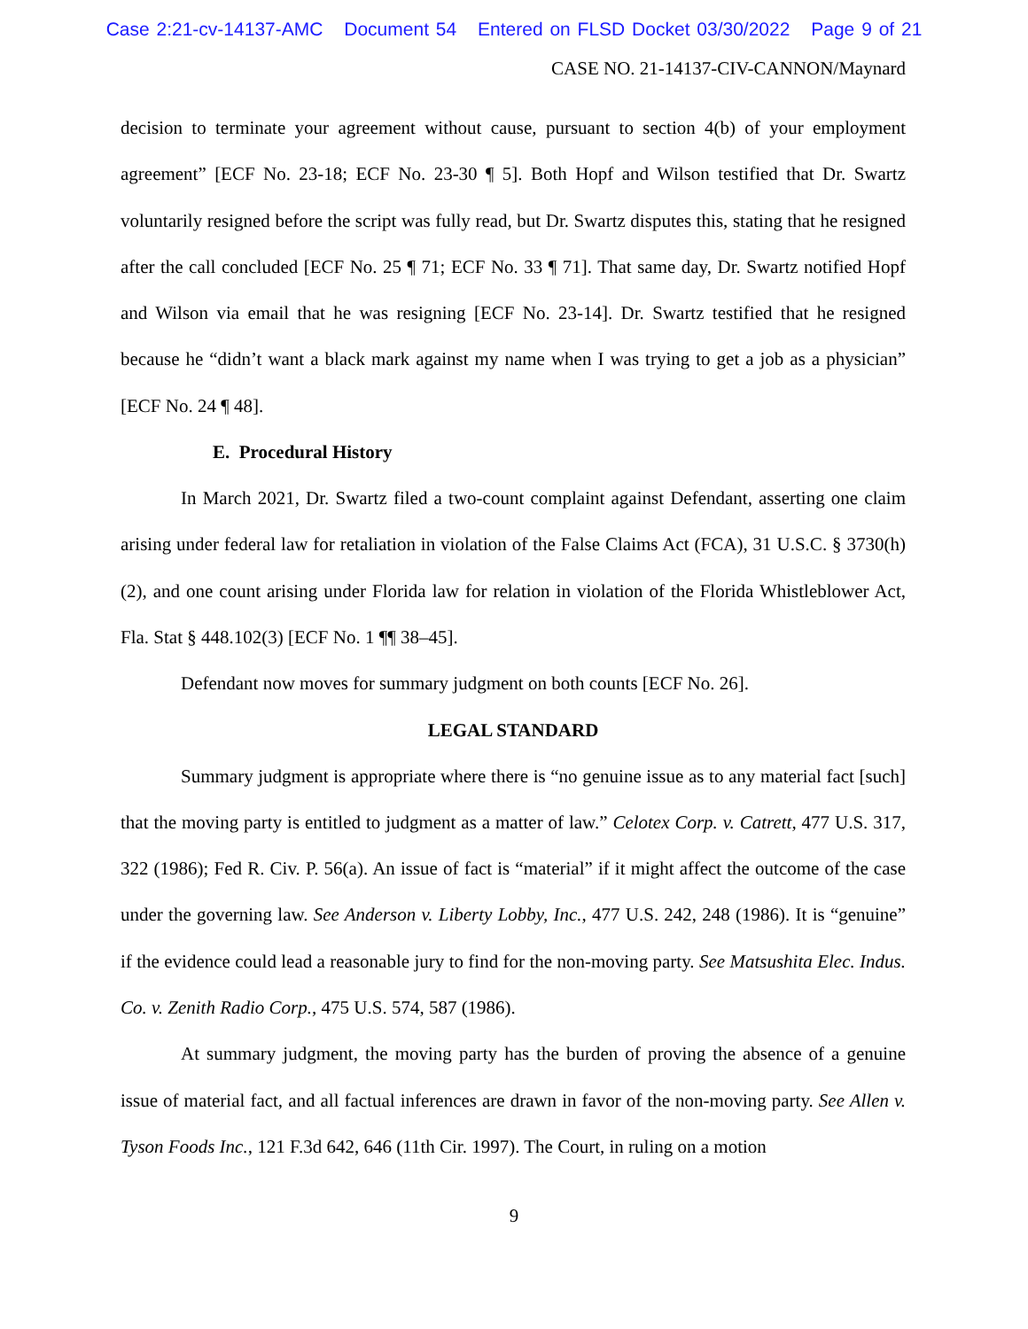Case 2:21-cv-14137-AMC Document 54 Entered on FLSD Docket 03/30/2022 Page 9 of 21
CASE NO. 21-14137-CIV-CANNON/Maynard
decision to terminate your agreement without cause, pursuant to section 4(b) of your employment agreement” [ECF No. 23-18; ECF No. 23-30 ¶ 5]. Both Hopf and Wilson testified that Dr. Swartz voluntarily resigned before the script was fully read, but Dr. Swartz disputes this, stating that he resigned after the call concluded [ECF No. 25 ¶ 71; ECF No. 33 ¶ 71]. That same day, Dr. Swartz notified Hopf and Wilson via email that he was resigning [ECF No. 23-14]. Dr. Swartz testified that he resigned because he “didn’t want a black mark against my name when I was trying to get a job as a physician” [ECF No. 24 ¶ 48].
E. Procedural History
In March 2021, Dr. Swartz filed a two-count complaint against Defendant, asserting one claim arising under federal law for retaliation in violation of the False Claims Act (FCA), 31 U.S.C. § 3730(h)(2), and one count arising under Florida law for relation in violation of the Florida Whistleblower Act, Fla. Stat § 448.102(3) [ECF No. 1 ¶¶ 38–45].
Defendant now moves for summary judgment on both counts [ECF No. 26].
LEGAL STANDARD
Summary judgment is appropriate where there is “no genuine issue as to any material fact [such] that the moving party is entitled to judgment as a matter of law.” Celotex Corp. v. Catrett, 477 U.S. 317, 322 (1986); Fed R. Civ. P. 56(a). An issue of fact is “material” if it might affect the outcome of the case under the governing law. See Anderson v. Liberty Lobby, Inc., 477 U.S. 242, 248 (1986). It is “genuine” if the evidence could lead a reasonable jury to find for the non-moving party. See Matsushita Elec. Indus. Co. v. Zenith Radio Corp., 475 U.S. 574, 587 (1986).
At summary judgment, the moving party has the burden of proving the absence of a genuine issue of material fact, and all factual inferences are drawn in favor of the non-moving party. See Allen v. Tyson Foods Inc., 121 F.3d 642, 646 (11th Cir. 1997). The Court, in ruling on a motion
9